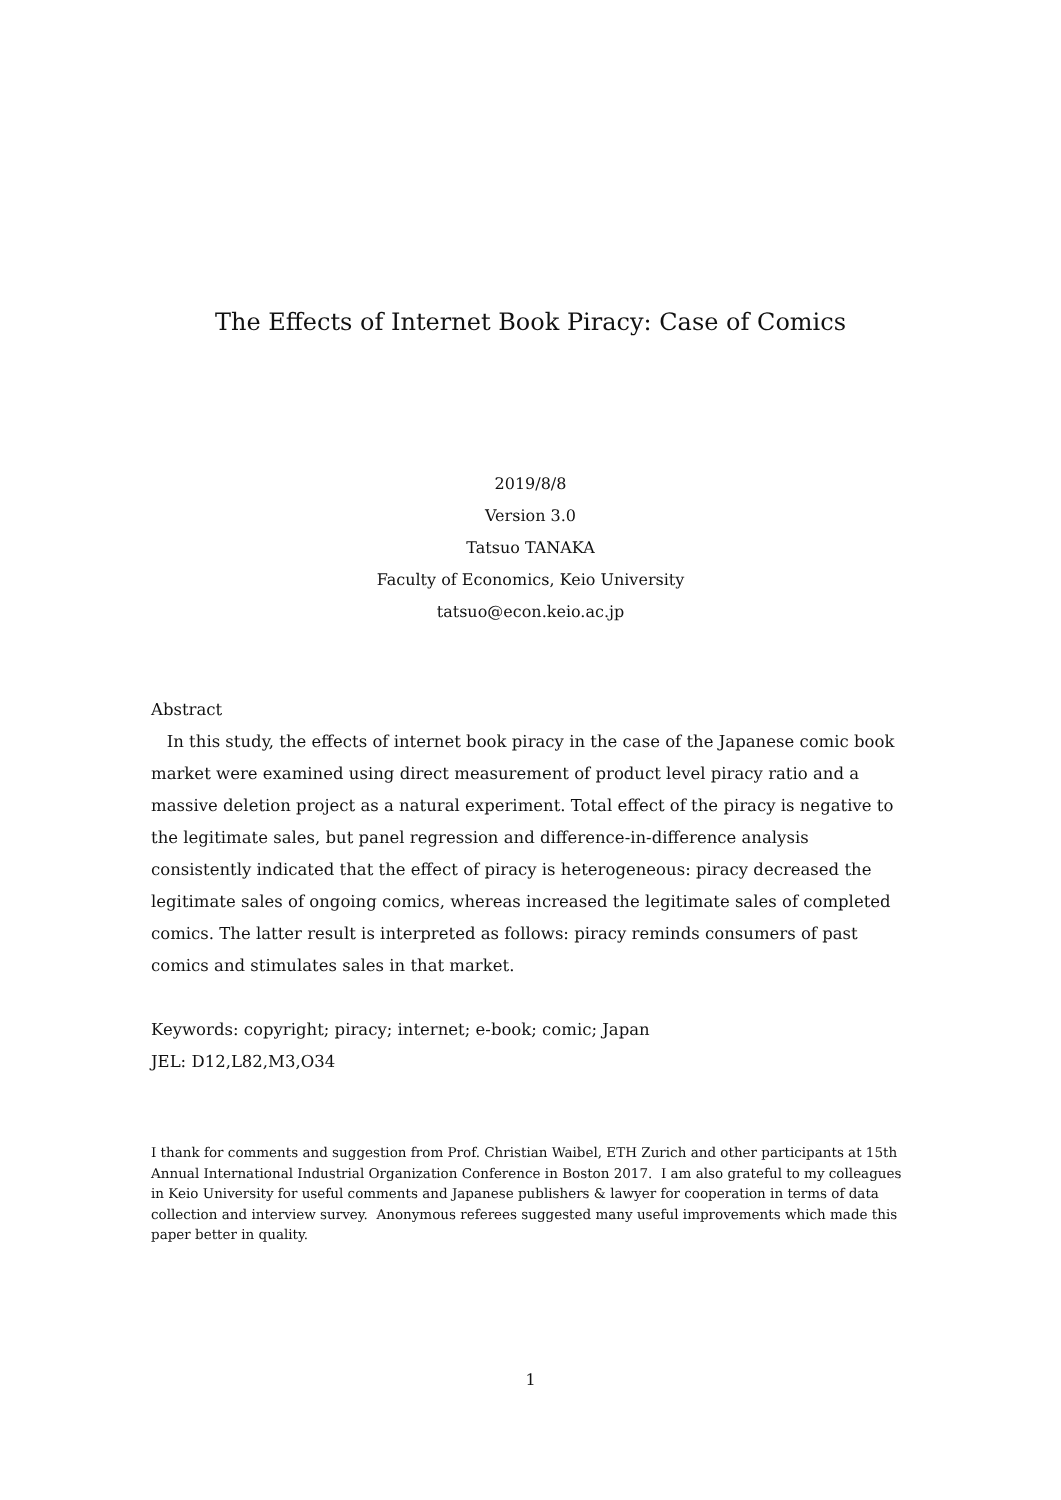The Effects of Internet Book Piracy: Case of Comics
2019/8/8
Version 3.0
Tatsuo TANAKA
Faculty of Economics, Keio University
tatsuo@econ.keio.ac.jp
Abstract
In this study, the effects of internet book piracy in the case of the Japanese comic book market were examined using direct measurement of product level piracy ratio and a massive deletion project as a natural experiment. Total effect of the piracy is negative to the legitimate sales, but panel regression and difference-in-difference analysis consistently indicated that the effect of piracy is heterogeneous: piracy decreased the legitimate sales of ongoing comics, whereas increased the legitimate sales of completed comics. The latter result is interpreted as follows: piracy reminds consumers of past comics and stimulates sales in that market.
Keywords: copyright; piracy; internet; e-book; comic; Japan
JEL: D12,L82,M3,O34
I thank for comments and suggestion from Prof. Christian Waibel, ETH Zurich and other participants at 15th Annual International Industrial Organization Conference in Boston 2017. I am also grateful to my colleagues in Keio University for useful comments and Japanese publishers & lawyer for cooperation in terms of data collection and interview survey. Anonymous referees suggested many useful improvements which made this paper better in quality.
1